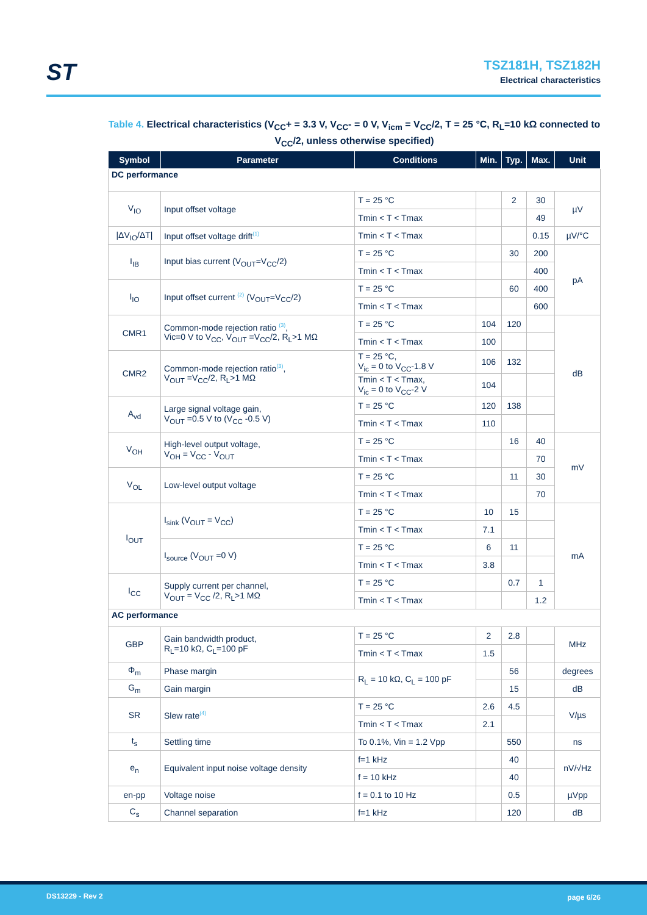ST
TSZ181H, TSZ182H
Electrical characteristics
Table 4. Electrical characteristics (V<sub>CC</sub>+ = 3.3 V, V<sub>CC</sub>- = 0 V, V<sub>icm</sub> = V<sub>CC</sub>/2, T = 25 °C, R<sub>L</sub>=10 kΩ connected to V<sub>CC</sub>/2, unless otherwise specified)
| Symbol | Parameter | Conditions | Min. | Typ. | Max. | Unit |
| --- | --- | --- | --- | --- | --- | --- |
| DC performance | | | | | | |
| V<sub>IO</sub> | Input offset voltage | T = 25 °C | | 2 | 30 | µV |
| | | Tmin < T < Tmax | | | 49 | |
| /ΔV<sub>IO</sub>/ΔT/ | Input offset voltage drift<sup>(1)</sup> | Tmin < T < Tmax | | | 0.15 | µV/°C |
| I<sub>IB</sub> | Input bias current (V<sub>OUT</sub>=V<sub>CC</sub>/2) | T = 25 °C | | 30 | 200 | pA |
| | | Tmin < T < Tmax | | | 400 | |
| I<sub>IO</sub> | Input offset current <sup>(2)</sup> (V<sub>OUT</sub>=V<sub>CC</sub>/2) | T = 25 °C | | 60 | 400 | |
| | | Tmin < T < Tmax | | | 600 | |
| CMR1 | Common-mode rejection ratio <sup>(3)</sup>, Vic=0 V to V<sub>CC</sub>, V<sub>OUT</sub> =V<sub>CC</sub>/2, R<sub>L</sub>>1 MΩ | T = 25 °C | 104 | 120 | | dB |
| | | Tmin < T < Tmax | 100 | | | |
| CMR2 | Common-mode rejection ratio<sup>(3)</sup>, V<sub>OUT</sub> =V<sub>CC</sub>/2, R<sub>L</sub>>1 MΩ | T = 25 °C, V<sub>ic</sub> = 0 to V<sub>CC</sub>-1.8 V | 106 | 132 | | |
| | | Tmin < T < Tmax, V<sub>ic</sub> = 0 to V<sub>CC</sub>-2 V | 104 | | | |
| A<sub>vd</sub> | Large signal voltage gain, V<sub>OUT</sub> =0.5 V to (V<sub>CC</sub> -0.5 V) | T = 25 °C | 120 | 138 | | |
| | | Tmin < T < Tmax | 110 | | | |
| V<sub>OH</sub> | High-level output voltage, V<sub>OH</sub> = V<sub>CC</sub> - V<sub>OUT</sub> | T = 25 °C | | 16 | 40 | mV |
| | | Tmin < T < Tmax | | | 70 | |
| V<sub>OL</sub> | Low-level output voltage | T = 25 °C | | 11 | 30 | |
| | | Tmin < T < Tmax | | | 70 | |
| I<sub>OUT</sub> | I<sub>sink</sub> (V<sub>OUT</sub> = V<sub>CC</sub>) | T = 25 °C | 10 | 15 | | mA |
| | | Tmin < T < Tmax | 7.1 | | | |
| | I<sub>source</sub> (V<sub>OUT</sub> =0 V) | T = 25 °C | 6 | 11 | | |
| | | Tmin < T < Tmax | 3.8 | | | |
| I<sub>CC</sub> | Supply current per channel, V<sub>OUT</sub> = V<sub>CC</sub> /2, R<sub>L</sub>>1 MΩ | T = 25 °C | | 0.7 | 1 | |
| | | Tmin < T < Tmax | | | 1.2 | |
| AC performance | | | | | | |
| GBP | Gain bandwidth product, R<sub>L</sub>=10 kΩ, C<sub>L</sub>=100 pF | T = 25 °C | 2 | 2.8 | | MHz |
| | | Tmin < T < Tmax | 1.5 | | | |
| Φ<sub>m</sub> | Phase margin | R<sub>L</sub> = 10 kΩ, C<sub>L</sub> = 100 pF | | 56 | | degrees |
| G<sub>m</sub> | Gain margin | | | 15 | | dB |
| SR | Slew rate<sup>(4)</sup> | T = 25 °C | 2.6 | 4.5 | | V/µs |
| | | Tmin < T < Tmax | 2.1 | | | |
| t<sub>s</sub> | Settling time | To 0.1%, Vin = 1.2 Vpp | | 550 | | ns |
| e<sub>n</sub> | Equivalent input noise voltage density | f=1 kHz | | 40 | | nV/√Hz |
| | | f = 10 kHz | | 40 | | |
| en-pp | Voltage noise | f = 0.1 to 10 Hz | | 0.5 | | µVpp |
| C<sub>s</sub> | Channel separation | f=1 kHz | | 120 | | dB |
DS13229 - Rev 2 page 6/26